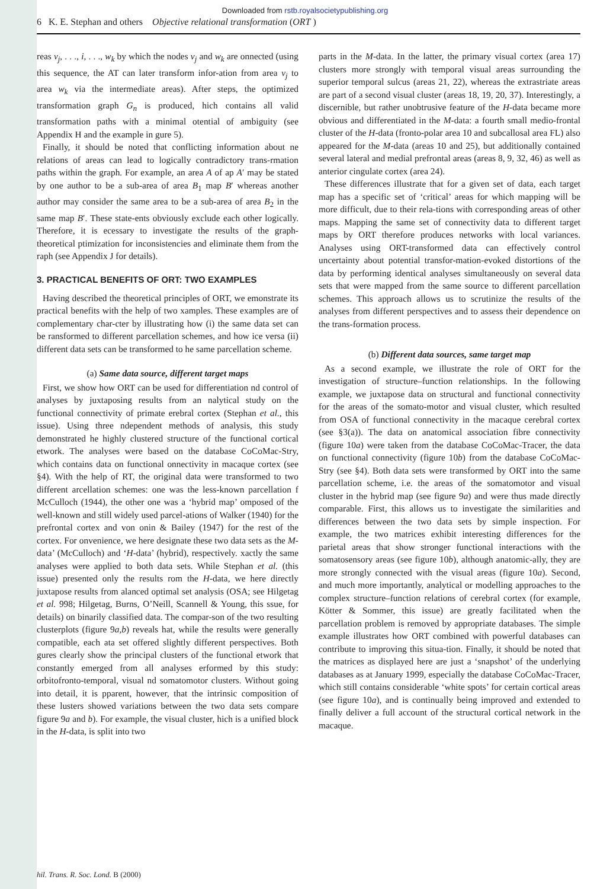Downloaded from rstb.royalsocietypublishing.org
6 K. E. Stephan and others Objective relational transformation (ORT )
reas v<sub>j</sub>, . . ., i, . . ., w<sub>k</sub> by which the nodes v<sub>j</sub> and w<sub>k</sub> are onnected (using this sequence, the AT can later transform infor-ation from area v<sub>j</sub> to area w<sub>k</sub> via the intermediate areas). After steps, the optimized transformation graph G<sub>n</sub> is produced, hich contains all valid transformation paths with a minimal otential of ambiguity (see Appendix H and the example in gure 5).
Finally, it should be noted that conflicting information about ne relations of areas can lead to logically contradictory trans-rmation paths within the graph. For example, an area A of ap A′ may be stated by one author to be a sub-area of area B<sub>1</sub> map B′ whereas another author may consider the same area to be a sub-area of area B<sub>2</sub> in the same map B′. These state-ents obviously exclude each other logically. Therefore, it is ecessary to investigate the results of the graph-theoretical ptimization for inconsistencies and eliminate them from the raph (see Appendix J for details).
3. PRACTICAL BENEFITS OF ORT: TWO EXAMPLES
Having described the theoretical principles of ORT, we emonstrate its practical benefits with the help of two xamples. These examples are of complementary char-cter by illustrating how (i) the same data set can be ransformed to different parcellation schemes, and how ice versa (ii) different data sets can be transformed to he same parcellation scheme.
(a) Same data source, different target maps
First, we show how ORT can be used for differentiation nd control of analyses by juxtaposing results from an nalytical study on the functional connectivity of primate erebral cortex (Stephan et al., this issue). Using three ndependent methods of analysis, this study demonstrated he highly clustered structure of the functional cortical etwork. The analyses were based on the database CoCoMac-Stry, which contains data on functional onnectivity in macaque cortex (see §4). With the help of RT, the original data were transformed to two different arcellation schemes: one was the less-known parcellation f McCulloch (1944), the other one was a ‘hybrid map’ omposed of the well-known and still widely used parcel-ations of Walker (1940) for the prefrontal cortex and von onin & Bailey (1947) for the rest of the cortex. For onvenience, we here designate these two data sets as the M-data’ (McCulloch) and ‘H-data’ (hybrid), respectively. xactly the same analyses were applied to both data sets. While Stephan et al. (this issue) presented only the results rom the H-data, we here directly juxtapose results from alanced optimal set analysis (OSA; see Hilgetag et al. 998; Hilgetag, Burns, O’Neill, Scannell & Young, this ssue, for details) on binarily classified data. The compar-son of the two resulting clusterplots (figure 9a,b) reveals hat, while the results were generally compatible, each ata set offered slightly different perspectives. Both gures clearly show the principal clusters of the functional etwork that constantly emerged from all analyses erformed by this study: orbitofronto-temporal, visual nd somatomotor clusters. Without going into detail, it is pparent, however, that the intrinsic composition of these lusters showed variations between the two data sets compare figure 9a and b). For example, the visual cluster, hich is a unified block in the H-data, is split into two
parts in the M-data. In the latter, the primary visual cortex (area 17) clusters more strongly with temporal visual areas surrounding the superior temporal sulcus (areas 21, 22), whereas the extrastriate areas are part of a second visual cluster (areas 18, 19, 20, 37). Interestingly, a discernible, but rather unobtrusive feature of the H-data became more obvious and differentiated in the M-data: a fourth small medio-frontal cluster of the H-data (fronto-polar area 10 and subcallosal area FL) also appeared for the M-data (areas 10 and 25), but additionally contained several lateral and medial prefrontal areas (areas 8, 9, 32, 46) as well as anterior cingulate cortex (area 24).
These differences illustrate that for a given set of data, each target map has a specific set of ‘critical’ areas for which mapping will be more difficult, due to their rela-tions with corresponding areas of other maps. Mapping the same set of connectivity data to different target maps by ORT therefore produces networks with local variances. Analyses using ORT-transformed data can effectively control uncertainty about potential transfor-mation-evoked distortions of the data by performing identical analyses simultaneously on several data sets that were mapped from the same source to different parcellation schemes. This approach allows us to scrutinize the results of the analyses from different perspectives and to assess their dependence on the trans-formation process.
(b) Different data sources, same target map
As a second example, we illustrate the role of ORT for the investigation of structure–function relationships. In the following example, we juxtapose data on structural and functional connectivity for the areas of the somato-motor and visual cluster, which resulted from OSA of functional connectivity in the macaque cerebral cortex (see §3(a)). The data on anatomical association fibre connectivity (figure 10a) were taken from the database CoCoMac-Tracer, the data on functional connectivity (figure 10b) from the database CoCoMac-Stry (see §4). Both data sets were transformed by ORT into the same parcellation scheme, i.e. the areas of the somatomotor and visual cluster in the hybrid map (see figure 9a) and were thus made directly comparable. First, this allows us to investigate the similarities and differences between the two data sets by simple inspection. For example, the two matrices exhibit interesting differences for the parietal areas that show stronger functional interactions with the somatosensory areas (see figure 10b), although anatomic-ally, they are more strongly connected with the visual areas (figure 10a). Second, and much more importantly, analytical or modelling approaches to the complex structure–function relations of cerebral cortex (for example, Kötter & Sommer, this issue) are greatly facilitated when the parcellation problem is removed by appropriate databases. The simple example illustrates how ORT combined with powerful databases can contribute to improving this situa-tion. Finally, it should be noted that the matrices as displayed here are just a ‘snapshot’ of the underlying databases as at January 1999, especially the database CoCoMac-Tracer, which still contains considerable ‘white spots’ for certain cortical areas (see figure 10a), and is continually being improved and extended to finally deliver a full account of the structural cortical network in the macaque.
hil. Trans. R. Soc. Lond. B (2000)